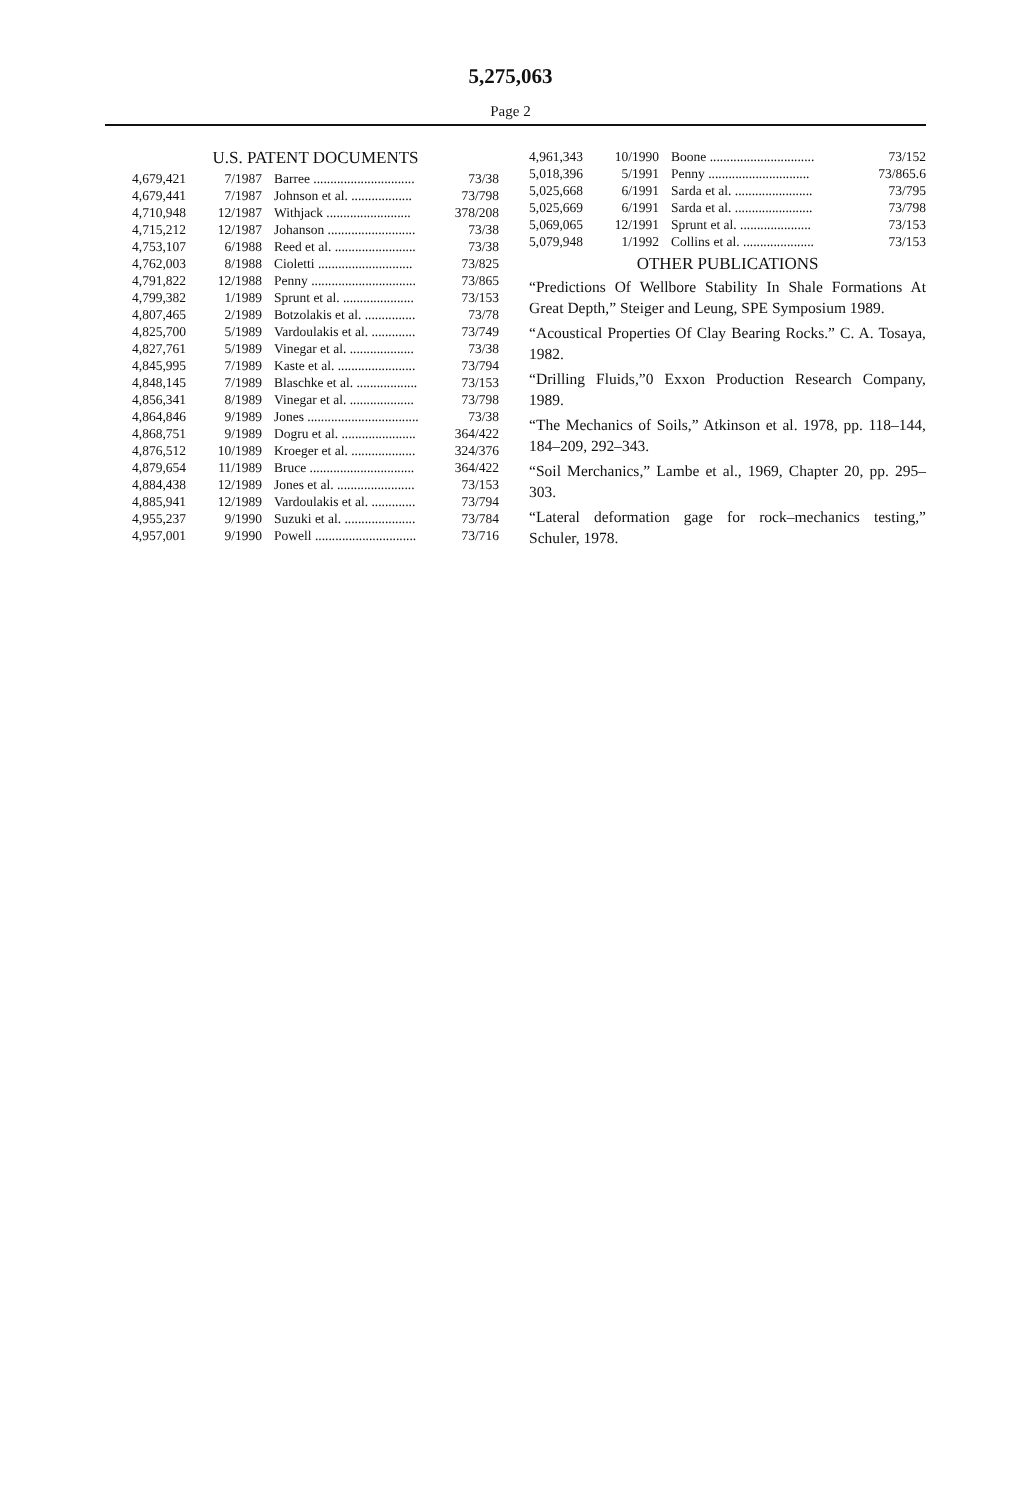5,275,063
Page 2
U.S. PATENT DOCUMENTS
| 4,679,421 | 7/1987 | Barree .............................. | 73/38 |
| 4,679,441 | 7/1987 | Johnson et al. .................. | 73/798 |
| 4,710,948 | 12/1987 | Withjack ......................... | 378/208 |
| 4,715,212 | 12/1987 | Johanson .......................... | 73/38 |
| 4,753,107 | 6/1988 | Reed et al. ........................ | 73/38 |
| 4,762,003 | 8/1988 | Cioletti ............................ | 73/825 |
| 4,791,822 | 12/1988 | Penny ............................... | 73/865 |
| 4,799,382 | 1/1989 | Sprunt et al. ..................... | 73/153 |
| 4,807,465 | 2/1989 | Botzolakis et al. ............... | 73/78 |
| 4,825,700 | 5/1989 | Vardoulakis et al. ............. | 73/749 |
| 4,827,761 | 5/1989 | Vinegar et al. ................... | 73/38 |
| 4,845,995 | 7/1989 | Kaste et al. ....................... | 73/794 |
| 4,848,145 | 7/1989 | Blaschke et al. .................. | 73/153 |
| 4,856,341 | 8/1989 | Vinegar et al. ................... | 73/798 |
| 4,864,846 | 9/1989 | Jones ................................. | 73/38 |
| 4,868,751 | 9/1989 | Dogru et al. ...................... | 364/422 |
| 4,876,512 | 10/1989 | Kroeger et al. ................... | 324/376 |
| 4,879,654 | 11/1989 | Bruce ............................... | 364/422 |
| 4,884,438 | 12/1989 | Jones et al. ....................... | 73/153 |
| 4,885,941 | 12/1989 | Vardoulakis et al. ............. | 73/794 |
| 4,955,237 | 9/1990 | Suzuki et al. ..................... | 73/784 |
| 4,957,001 | 9/1990 | Powell .............................. | 73/716 |
| 4,961,343 | 10/1990 | Boone ............................... | 73/152 |
| 5,018,396 | 5/1991 | Penny .............................. | 73/865.6 |
| 5,025,668 | 6/1991 | Sarda et al. ....................... | 73/795 |
| 5,025,669 | 6/1991 | Sarda et al. ....................... | 73/798 |
| 5,069,065 | 12/1991 | Sprunt et al. ..................... | 73/153 |
| 5,079,948 | 1/1992 | Collins et al. ..................... | 73/153 |
OTHER PUBLICATIONS
“Predictions Of Wellbore Stability In Shale Formations At Great Depth,” Steiger and Leung, SPE Symposium 1989.
“Acoustical Properties Of Clay Bearing Rocks.” C. A. Tosaya, 1982.
“Drilling Fluids,”0 Exxon Production Research Company, 1989.
“The Mechanics of Soils,” Atkinson et al. 1978, pp. 118–144, 184–209, 292–343.
“Soil Merchanics,” Lambe et al., 1969, Chapter 20, pp. 295–303.
“Lateral deformation gage for rock–mechanics testing,” Schuler, 1978.